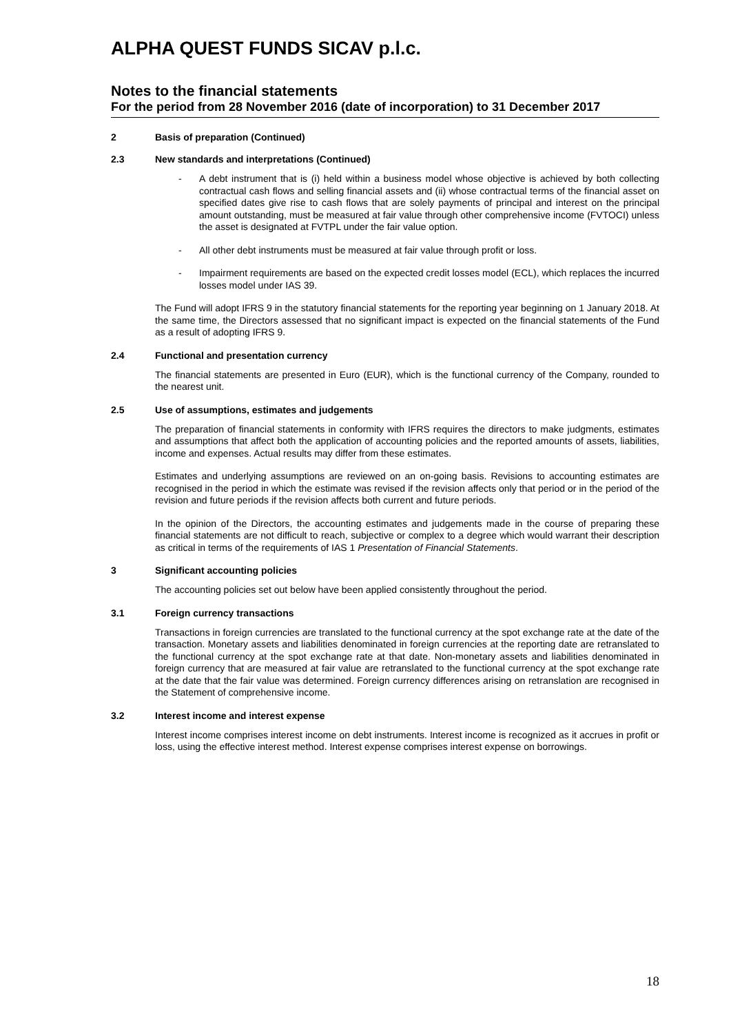ALPHA QUEST FUNDS SICAV p.l.c.
Notes to the financial statements
For the period from 28 November 2016 (date of incorporation) to 31 December 2017
2 Basis of preparation (Continued)
2.3 New standards and interpretations (Continued)
- A debt instrument that is (i) held within a business model whose objective is achieved by both collecting contractual cash flows and selling financial assets and (ii) whose contractual terms of the financial asset on specified dates give rise to cash flows that are solely payments of principal and interest on the principal amount outstanding, must be measured at fair value through other comprehensive income (FVTOCI) unless the asset is designated at FVTPL under the fair value option.
- All other debt instruments must be measured at fair value through profit or loss.
- Impairment requirements are based on the expected credit losses model (ECL), which replaces the incurred losses model under IAS 39.
The Fund will adopt IFRS 9 in the statutory financial statements for the reporting year beginning on 1 January 2018. At the same time, the Directors assessed that no significant impact is expected on the financial statements of the Fund as a result of adopting IFRS 9.
2.4 Functional and presentation currency
The financial statements are presented in Euro (EUR), which is the functional currency of the Company, rounded to the nearest unit.
2.5 Use of assumptions, estimates and judgements
The preparation of financial statements in conformity with IFRS requires the directors to make judgments, estimates and assumptions that affect both the application of accounting policies and the reported amounts of assets, liabilities, income and expenses. Actual results may differ from these estimates.
Estimates and underlying assumptions are reviewed on an on-going basis. Revisions to accounting estimates are recognised in the period in which the estimate was revised if the revision affects only that period or in the period of the revision and future periods if the revision affects both current and future periods.
In the opinion of the Directors, the accounting estimates and judgements made in the course of preparing these financial statements are not difficult to reach, subjective or complex to a degree which would warrant their description as critical in terms of the requirements of IAS 1 Presentation of Financial Statements.
3 Significant accounting policies
The accounting policies set out below have been applied consistently throughout the period.
3.1 Foreign currency transactions
Transactions in foreign currencies are translated to the functional currency at the spot exchange rate at the date of the transaction. Monetary assets and liabilities denominated in foreign currencies at the reporting date are retranslated to the functional currency at the spot exchange rate at that date. Non-monetary assets and liabilities denominated in foreign currency that are measured at fair value are retranslated to the functional currency at the spot exchange rate at the date that the fair value was determined. Foreign currency differences arising on retranslation are recognised in the Statement of comprehensive income.
3.2 Interest income and interest expense
Interest income comprises interest income on debt instruments. Interest income is recognized as it accrues in profit or loss, using the effective interest method. Interest expense comprises interest expense on borrowings.
18